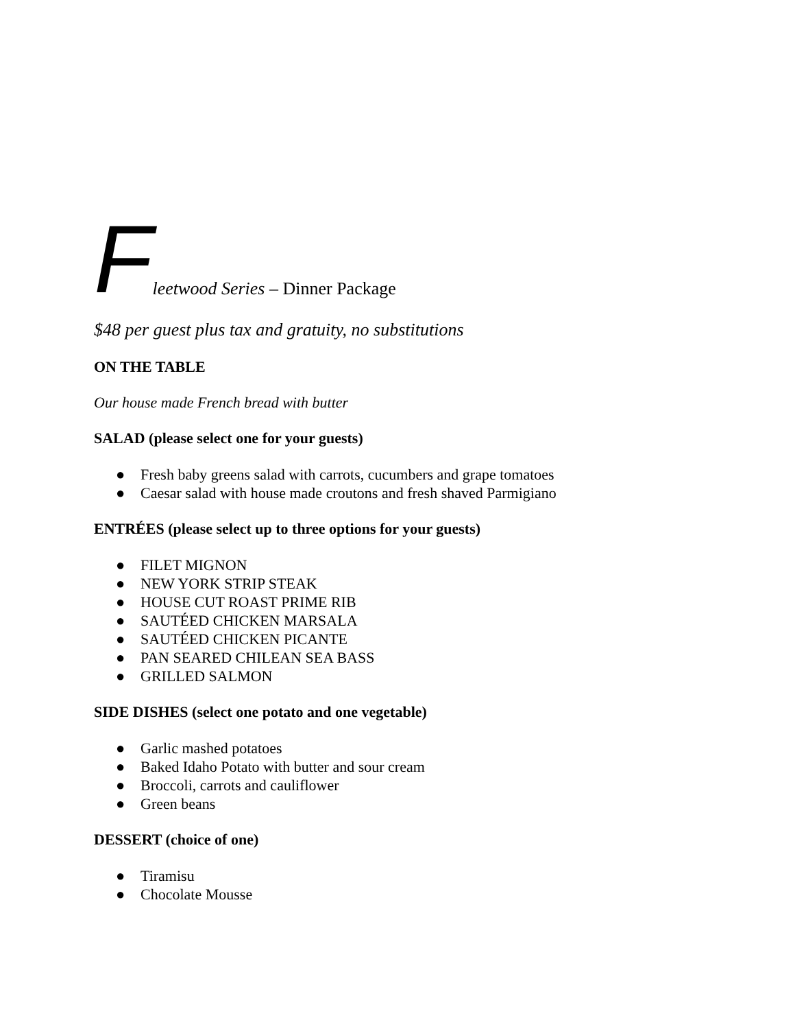Fleetwood Series – Dinner Package
$48 per guest plus tax and gratuity, no substitutions
ON THE TABLE
Our house made French bread with butter
SALAD (please select one for your guests)
● Fresh baby greens salad with carrots, cucumbers and grape tomatoes
● Caesar salad with house made croutons and fresh shaved Parmigiano
ENTRÉES (please select up to three options for your guests)
● FILET MIGNON
● NEW YORK STRIP STEAK
● HOUSE CUT ROAST PRIME RIB
● SAUTÉED CHICKEN MARSALA
● SAUTÉED CHICKEN PICANTE
● PAN SEARED CHILEAN SEA BASS
● GRILLED SALMON
SIDE DISHES (select one potato and one vegetable)
● Garlic mashed potatoes
● Baked Idaho Potato with butter and sour cream
● Broccoli, carrots and cauliflower
● Green beans
DESSERT (choice of one)
● Tiramisu
● Chocolate Mousse